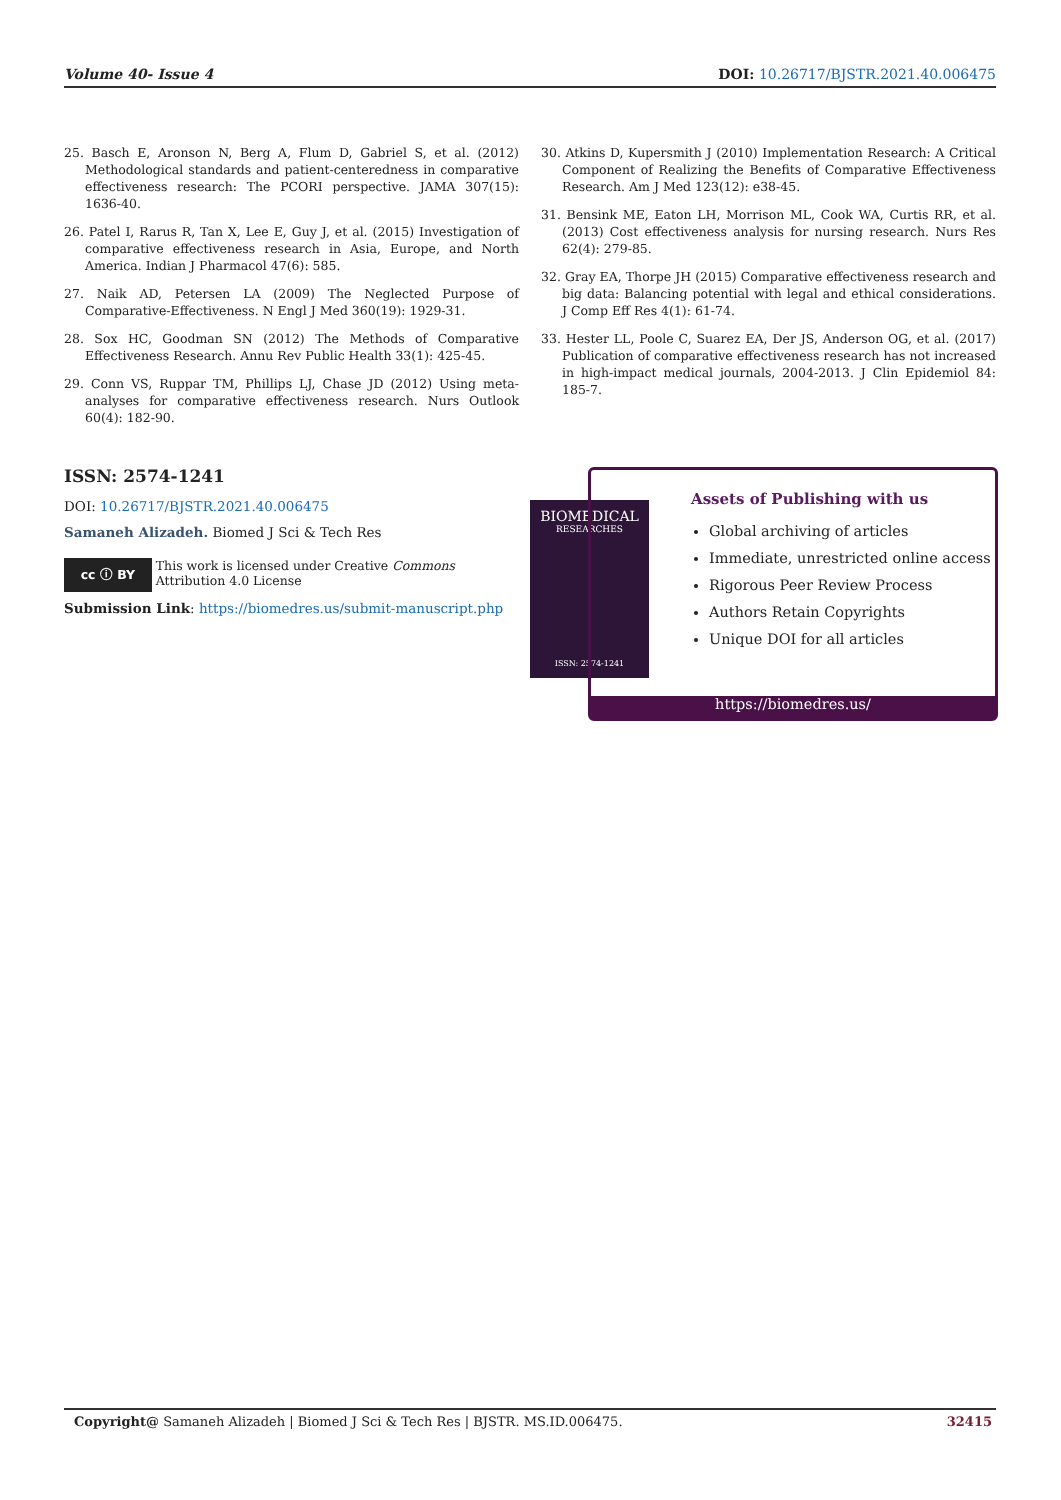Volume 40- Issue 4 DOI: 10.26717/BJSTR.2021.40.006475
25. Basch E, Aronson N, Berg A, Flum D, Gabriel S, et al. (2012) Methodological standards and patient-centeredness in comparative effectiveness research: The PCORI perspective. JAMA 307(15): 1636-40.
26. Patel I, Rarus R, Tan X, Lee E, Guy J, et al. (2015) Investigation of comparative effectiveness research in Asia, Europe, and North America. Indian J Pharmacol 47(6): 585.
27. Naik AD, Petersen LA (2009) The Neglected Purpose of Comparative-Effectiveness. N Engl J Med 360(19): 1929-31.
28. Sox HC, Goodman SN (2012) The Methods of Comparative Effectiveness Research. Annu Rev Public Health 33(1): 425-45.
29. Conn VS, Ruppar TM, Phillips LJ, Chase JD (2012) Using meta-analyses for comparative effectiveness research. Nurs Outlook 60(4): 182-90.
30. Atkins D, Kupersmith J (2010) Implementation Research: A Critical Component of Realizing the Benefits of Comparative Effectiveness Research. Am J Med 123(12): e38-45.
31. Bensink ME, Eaton LH, Morrison ML, Cook WA, Curtis RR, et al. (2013) Cost effectiveness analysis for nursing research. Nurs Res 62(4): 279-85.
32. Gray EA, Thorpe JH (2015) Comparative effectiveness research and big data: Balancing potential with legal and ethical considerations. J Comp Eff Res 4(1): 61-74.
33. Hester LL, Poole C, Suarez EA, Der JS, Anderson OG, et al. (2017) Publication of comparative effectiveness research has not increased in high-impact medical journals, 2004-2013. J Clin Epidemiol 84: 185-7.
ISSN: 2574-1241
DOI: 10.26717/BJSTR.2021.40.006475
Samaneh Alizadeh. Biomed J Sci & Tech Res
cc ⓘ BY This work is licensed under Creative Commons Attribution 4.0 License
Submission Link: https://biomedres.us/submit-manuscript.php
BIOMEDICAL
RESEARCHES
ISSN: 2574-1241
Assets of Publishing with us
Global archiving of articles
Immediate, unrestricted online access
Rigorous Peer Review Process
Authors Retain Copyrights
Unique DOI for all articles
https://biomedres.us/
Copyright@ Samaneh Alizadeh | Biomed J Sci & Tech Res | BJSTR. MS.ID.006475. 32415